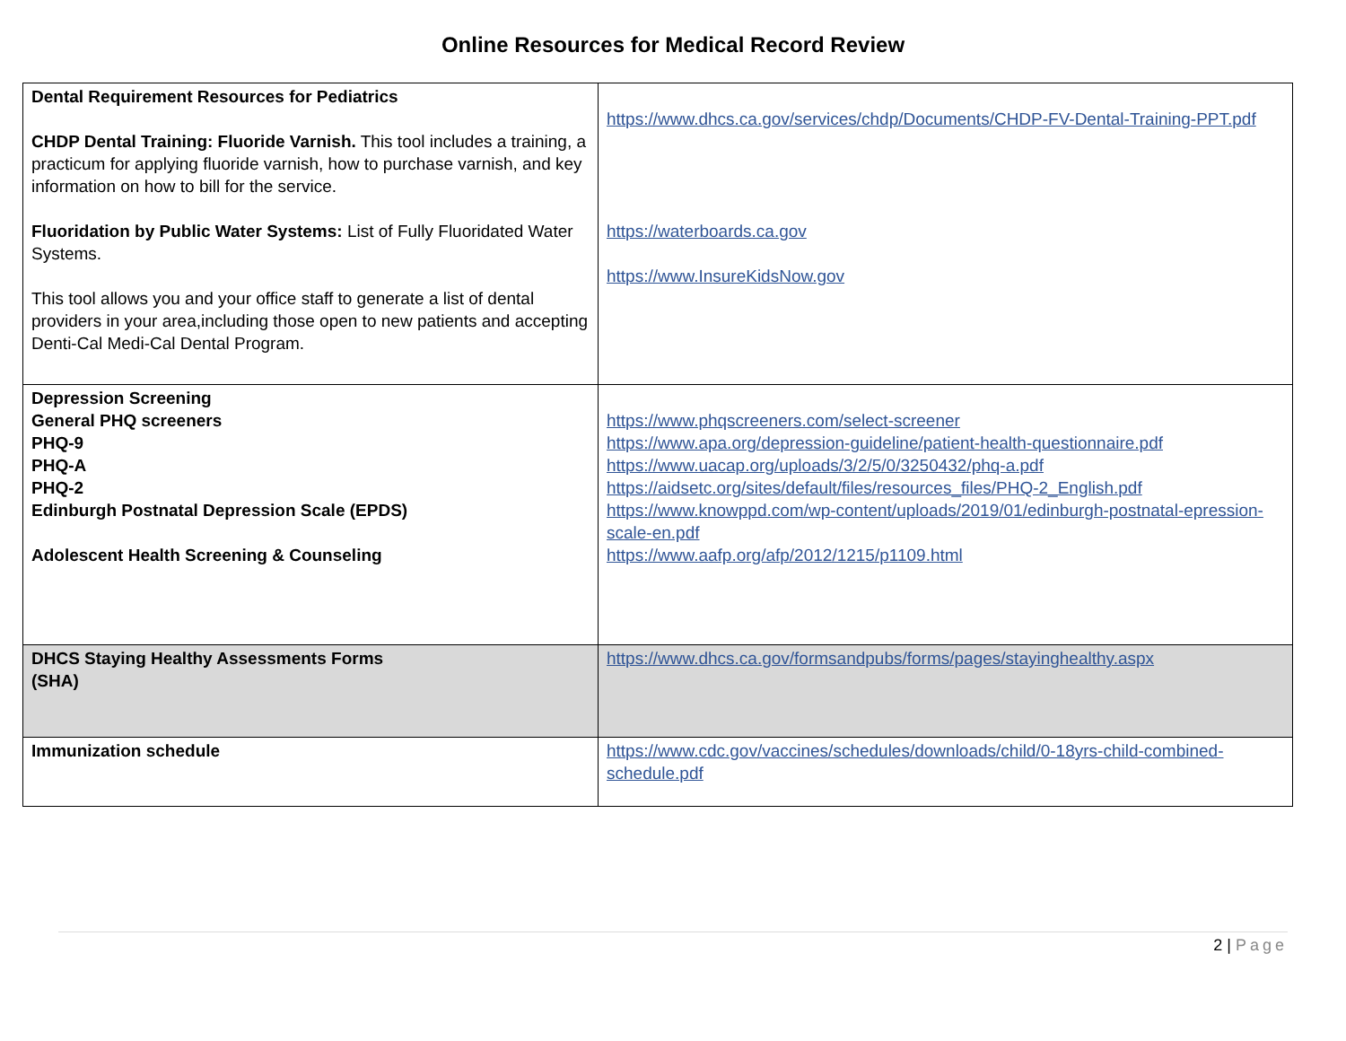Online Resources for Medical Record Review
| Dental Requirement Resources for Pediatrics CHDP Dental Training: Fluoride Varnish. This tool includes a training, a practicum for applying fluoride varnish, how to purchase varnish, and key information on how to bill for the service. Fluoridation by Public Water Systems: List of Fully Fluoridated Water Systems. This tool allows you and your office staff to generate a list of dental providers in your area,including those open to new patients and accepting Denti-Cal Medi-Cal Dental Program. | https://www.dhcs.ca.gov/services/chdp/Documents/CHDP-FV-Dental-Training-PPT.pdf https://waterboards.ca.gov https://www.InsureKidsNow.gov |
| Depression Screening General PHQ screeners PHQ-9 PHQ-A PHQ-2 Edinburgh Postnatal Depression Scale (EPDS) Adolescent Health Screening & Counseling | https://www.phqscreeners.com/select-screener https://www.apa.org/depression-guideline/patient-health-questionnaire.pdf https://www.uacap.org/uploads/3/2/5/0/3250432/phq-a.pdf https://aidsetc.org/sites/default/files/resources_files/PHQ-2_English.pdf https://www.knowppd.com/wp-content/uploads/2019/01/edinburgh-postnatal-epression-scale-en.pdf https://www.aafp.org/afp/2012/1215/p1109.html |
| DHCS Staying Healthy Assessments Forms (SHA) | https://www.dhcs.ca.gov/formsandpubs/forms/pages/stayinghealthy.aspx |
| Immunization schedule | https://www.cdc.gov/vaccines/schedules/downloads/child/0-18yrs-child-combined-schedule.pdf |
2 | Page